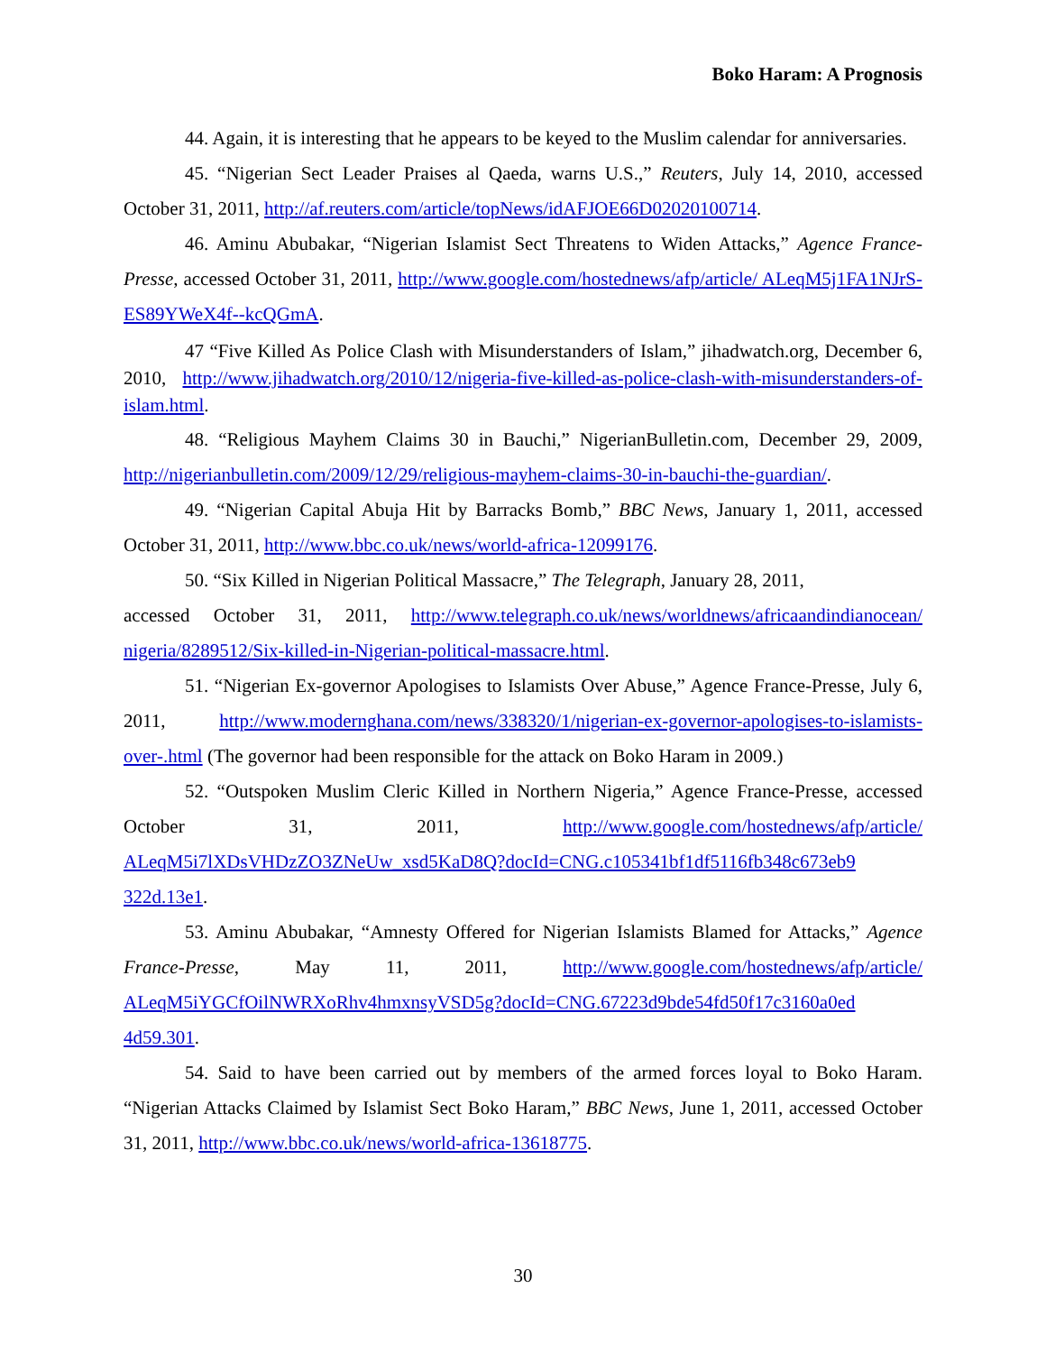Boko Haram: A Prognosis
44. Again, it is interesting that he appears to be keyed to the Muslim calendar for anniversaries.
45. “Nigerian Sect Leader Praises al Qaeda, warns U.S.,” Reuters, July 14, 2010, accessed October 31, 2011, http://af.reuters.com/article/topNews/idAFJOE66D02020100714.
46. Aminu Abubakar, “Nigerian Islamist Sect Threatens to Widen Attacks,” Agence France-Presse, accessed October 31, 2011, http://www.google.com/hostednews/afp/article/ ALeqM5j1FA1NJrS-ES89YWeX4f--kcQGmA.
47 “Five Killed As Police Clash with Misunderstanders of Islam,” jihadwatch.org, December 6, 2010, http://www.jihadwatch.org/2010/12/nigeria-five-killed-as-police-clash-with-misunderstanders-of-islam.html.
48. “Religious Mayhem Claims 30 in Bauchi,” NigerianBulletin.com, December 29, 2009, http://nigerianbulletin.com/2009/12/29/religious-mayhem-claims-30-in-bauchi-the-guardian/.
49. “Nigerian Capital Abuja Hit by Barracks Bomb,” BBC News, January 1, 2011, accessed October 31, 2011, http://www.bbc.co.uk/news/world-africa-12099176.
50. “Six Killed in Nigerian Political Massacre,” The Telegraph, January 28, 2011,
accessed October 31, 2011, http://www.telegraph.co.uk/news/worldnews/africaandindianocean/ nigeria/8289512/Six-killed-in-Nigerian-political-massacre.html.
51. “Nigerian Ex-governor Apologises to Islamists Over Abuse,” Agence France-Presse, July 6, 2011, http://www.modernghana.com/news/338320/1/nigerian-ex-governor-apologises-to-islamists-over-.html (The governor had been responsible for the attack on Boko Haram in 2009.)
52. “Outspoken Muslim Cleric Killed in Northern Nigeria,” Agence France-Presse, accessed October 31, 2011, http://www.google.com/hostednews/afp/article/ ALeqM5i7lXDsVHDzZO3ZNeUw_xsd5KaD8Q?docId=CNG.c105341bf1df5116fb348c673eb9 322d.13e1.
53. Aminu Abubakar, “Amnesty Offered for Nigerian Islamists Blamed for Attacks,” Agence France-Presse, May 11, 2011, http://www.google.com/hostednews/afp/article/ ALeqM5iYGCfOilNWRXoRhv4hmxnsyVSD5g?docId=CNG.67223d9bde54fd50f17c3160a0ed 4d59.301.
54. Said to have been carried out by members of the armed forces loyal to Boko Haram. “Nigerian Attacks Claimed by Islamist Sect Boko Haram,” BBC News, June 1, 2011, accessed October 31, 2011, http://www.bbc.co.uk/news/world-africa-13618775.
30